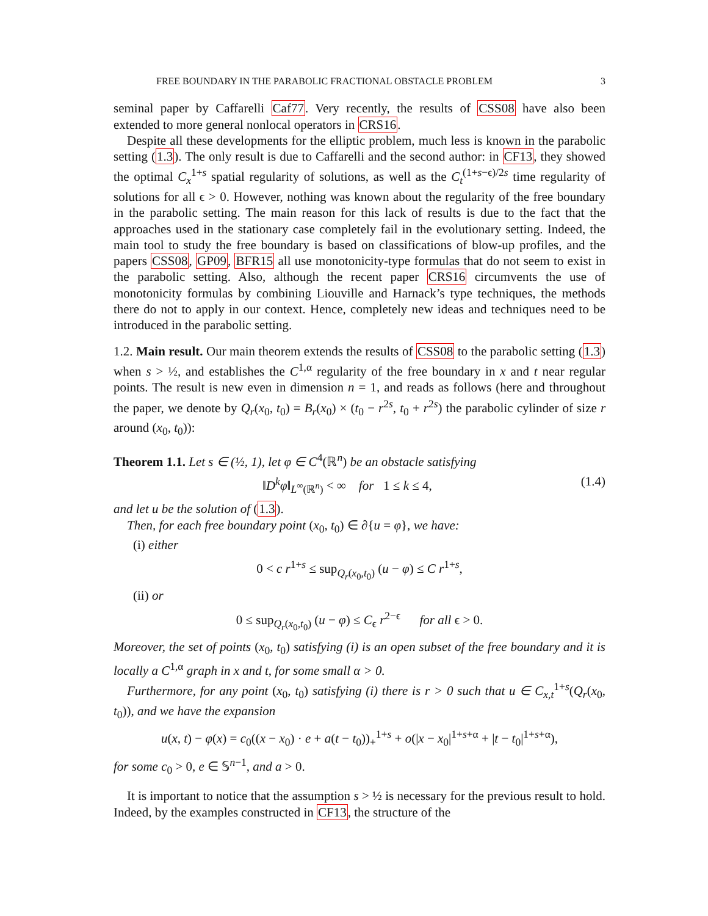FREE BOUNDARY IN THE PARABOLIC FRACTIONAL OBSTACLE PROBLEM 3
seminal paper by Caffarelli Caf77. Very recently, the results of CSS08 have also been extended to more general nonlocal operators in CRS16.
Despite all these developments for the elliptic problem, much less is known in the parabolic setting (1.3). The only result is due to Caffarelli and the second author: in CF13, they showed the optimal C<sub>x</sub><sup>1+s</sup> spatial regularity of solutions, as well as the C<sub>t</sub><sup>(1+s−ϵ)/2s</sup> time regularity of solutions for all ϵ > 0. However, nothing was known about the regularity of the free boundary in the parabolic setting. The main reason for this lack of results is due to the fact that the approaches used in the stationary case completely fail in the evolutionary setting. Indeed, the main tool to study the free boundary is based on classifications of blow-up profiles, and the papers CSS08, GP09, BFR15 all use monotonicity-type formulas that do not seem to exist in the parabolic setting. Also, although the recent paper CRS16 circumvents the use of monotonicity formulas by combining Liouville and Harnack’s type techniques, the methods there do not to apply in our context. Hence, completely new ideas and techniques need to be introduced in the parabolic setting.
1.2. Main result. Our main theorem extends the results of CSS08 to the parabolic setting (1.3) when s > ½, and establishes the C<sup>1,α</sup> regularity of the free boundary in x and t near regular points. The result is new even in dimension n = 1, and reads as follows (here and throughout the paper, we denote by Q<sub>r</sub>(x<sub>0</sub>, t<sub>0</sub>) = B<sub>r</sub>(x<sub>0</sub>) × (t<sub>0</sub> − r<sup>2s</sup>, t<sub>0</sub> + r<sup>2s</sup>) the parabolic cylinder of size r around (x<sub>0</sub>, t<sub>0</sub>)):
Theorem 1.1. Let s ∈ (½, 1), let φ ∈ C<sup>4</sup>(ℝ<sup>n</sup>) be an obstacle satisfying
‖D<sup>k</sup>φ‖<sub>L<sup>∞</sup>(ℝ<sup>n</sup>)</sub> < ∞ for 1 ≤ k ≤ 4, (1.4)
and let u be the solution of (1.3).
Then, for each free boundary point (x<sub>0</sub>, t<sub>0</sub>) ∈ ∂{u = φ}, we have:
(i) either
0 < c r<sup>1+s</sup> ≤ sup<sub>Q<sub>r</sub>(x<sub>0</sub>,t<sub>0</sub>)</sub> (u − φ) ≤ C r<sup>1+s</sup>,
(ii) or
0 ≤ sup<sub>Q<sub>r</sub>(x<sub>0</sub>,t<sub>0</sub>)</sub> (u − φ) ≤ C<sub>ϵ</sub> r<sup>2−ϵ</sup> for all ϵ > 0.
Moreover, the set of points (x<sub>0</sub>, t<sub>0</sub>) satisfying (i) is an open subset of the free boundary and it is locally a C<sup>1,α</sup> graph in x and t, for some small α > 0.
Furthermore, for any point (x<sub>0</sub>, t<sub>0</sub>) satisfying (i) there is r > 0 such that u ∈ C<sub>x,t</sub><sup>1+s</sup>(Q<sub>r</sub>(x<sub>0</sub>, t<sub>0</sub>)), and we have the expansion
u(x, t) − φ(x) = c<sub>0</sub>((x − x<sub>0</sub>) · e + a(t − t<sub>0</sub>))<sub>+</sub><sup>1+s</sup> + o(|x − x<sub>0</sub>|<sup>1+s+α</sup> + |t − t<sub>0</sub>|<sup>1+s+α</sup>),
for some c<sub>0</sub> > 0, e ∈ 𝕊<sup>n−1</sup>, and a > 0.
It is important to notice that the assumption s > ½ is necessary for the previous result to hold. Indeed, by the examples constructed in CF13, the structure of the